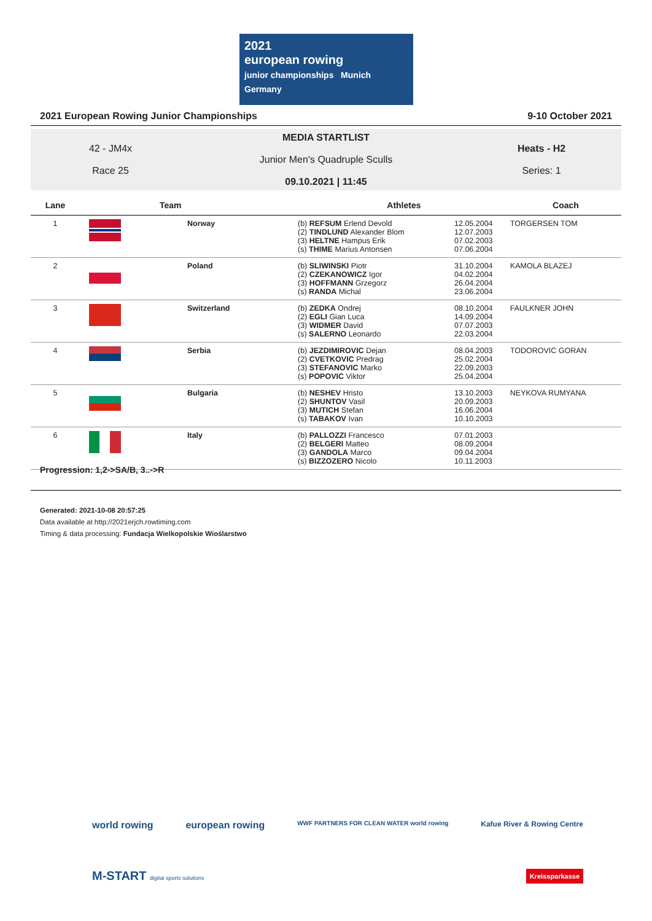2021
european rowing
junior championships Munich Germany
2021 European Rowing Junior Championships 9-10 October 2021
42 - JM4x
Race 25
MEDIA STARTLIST
Junior Men's Quadruple Sculls
09.10.2021 | 11:45
Heats - H2
Series: 1
| Lane | Team | | Athletes | | Coach |
| --- | --- | --- | --- | --- | --- |
| 1 | | Norway | (b) REFSUM Erlend Devold (2) TINDLUND Alexander Blom (3) HELTNE Hampus Erik (s) THIME Marius Antonsen | 12.05.2004 12.07.2003 07.02.2003 07.06.2004 | TORGERSEN TOM |
| 2 | | Poland | (b) SLIWINSKI Piotr (2) CZEKANOWICZ Igor (3) HOFFMANN Grzegorz (s) RANDA Michal | 31.10.2004 04.02.2004 26.04.2004 23.06.2004 | KAMOLA BLAZEJ |
| 3 | | Switzerland | (b) ZEDKA Ondrej (2) EGLI Gian Luca (3) WIDMER David (s) SALERNO Leonardo | 08.10.2004 14.09.2004 07.07.2003 22.03.2004 | FAULKNER JOHN |
| 4 | | Serbia | (b) JEZDIMIROVIC Dejan (2) CVETKOVIC Predrag (3) STEFANOVIC Marko (s) POPOVIC Viktor | 08.04.2003 25.02.2004 22.09.2003 25.04.2004 | TODOROVIC GORAN |
| 5 | | Bulgaria | (b) NESHEV Hristo (2) SHUNTOV Vasil (3) MUTICH Stefan (s) TABAKOV Ivan | 13.10.2003 20.09.2003 16.06.2004 10.10.2003 | NEYKOVA RUMYANA |
| 6 | | Italy | (b) PALLOZZI Francesco (2) BELGERI Matteo (3) GANDOLA Marco (s) BIZZOZERO Nicolo | 07.01.2003 08.09.2004 09.04.2004 10.11.2003 | |
Progression: 1,2->SA/B, 3..->R
Generated: 2021-10-08 20:57:25
Data available at http://2021erjch.rowtiming.com
Timing & data processing: Fundacja Wielkopolskie Wioślarstwo
world rowing european rowing WWF PARTNERS FOR CLEAN WATER world rowing Kafue River & Rowing Centre
M-START digital sports solutions Kreissparkasse